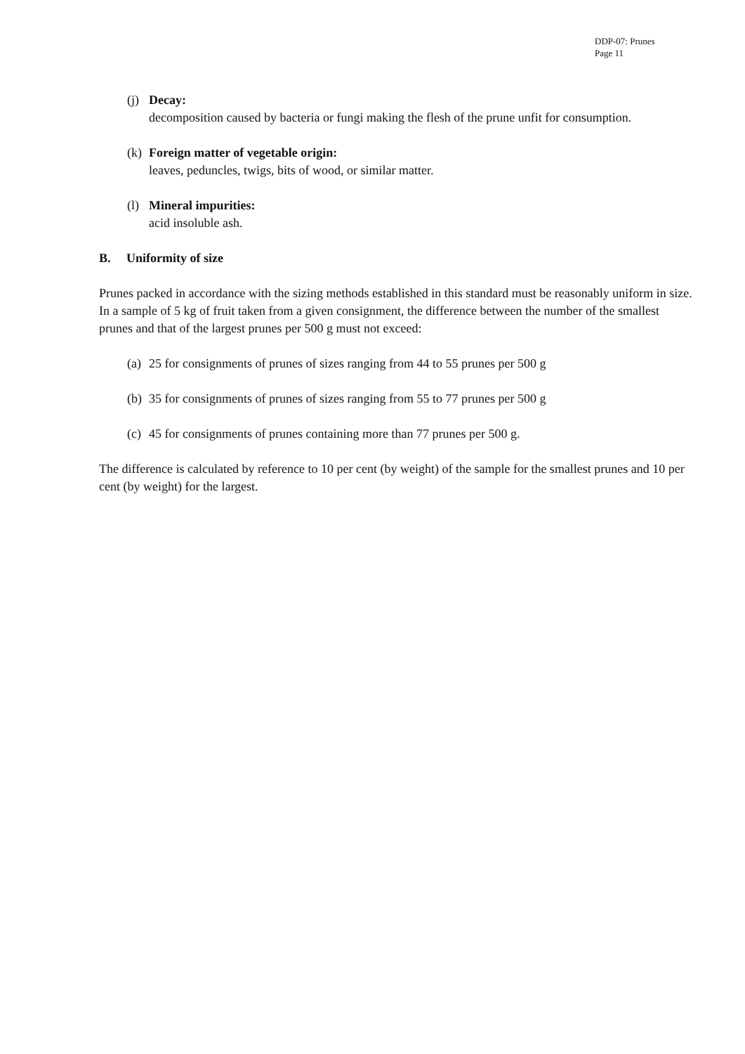DDP-07: Prunes
Page 11
(j)
Decay:
decomposition caused by bacteria or fungi making the flesh of the prune unfit for consumption.
(k)
Foreign matter of vegetable origin:
leaves, peduncles, twigs, bits of wood, or similar matter.
(l)
Mineral impurities:
acid insoluble ash.
B. Uniformity of size
Prunes packed in accordance with the sizing methods established in this standard must be reasonably uniform in size. In a sample of 5 kg of fruit taken from a given consignment, the difference between the number of the smallest prunes and that of the largest prunes per 500 g must not exceed:
(a)
25 for consignments of prunes of sizes ranging from 44 to 55 prunes per 500 g
(b)
35 for consignments of prunes of sizes ranging from 55 to 77 prunes per 500 g
(c)
45 for consignments of prunes containing more than 77 prunes per 500 g.
The difference is calculated by reference to 10 per cent (by weight) of the sample for the smallest prunes and 10 per cent (by weight) for the largest.